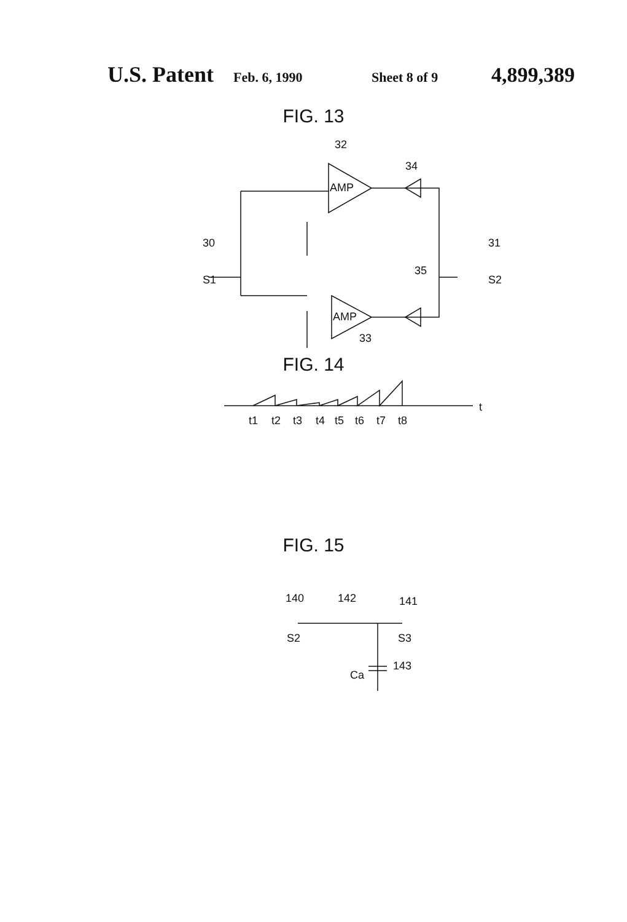U.S. Patent Feb. 6, 1990 Sheet 8 of 9 4,899,389
FIG. 13
AMP
AMP
32
34
35
33
30
S1
31
S2
FIG. 14
t
t1
t2
t3
t4
t5
t6
t7
t8
FIG. 15
140
142
141
S2
S3
143
Ca